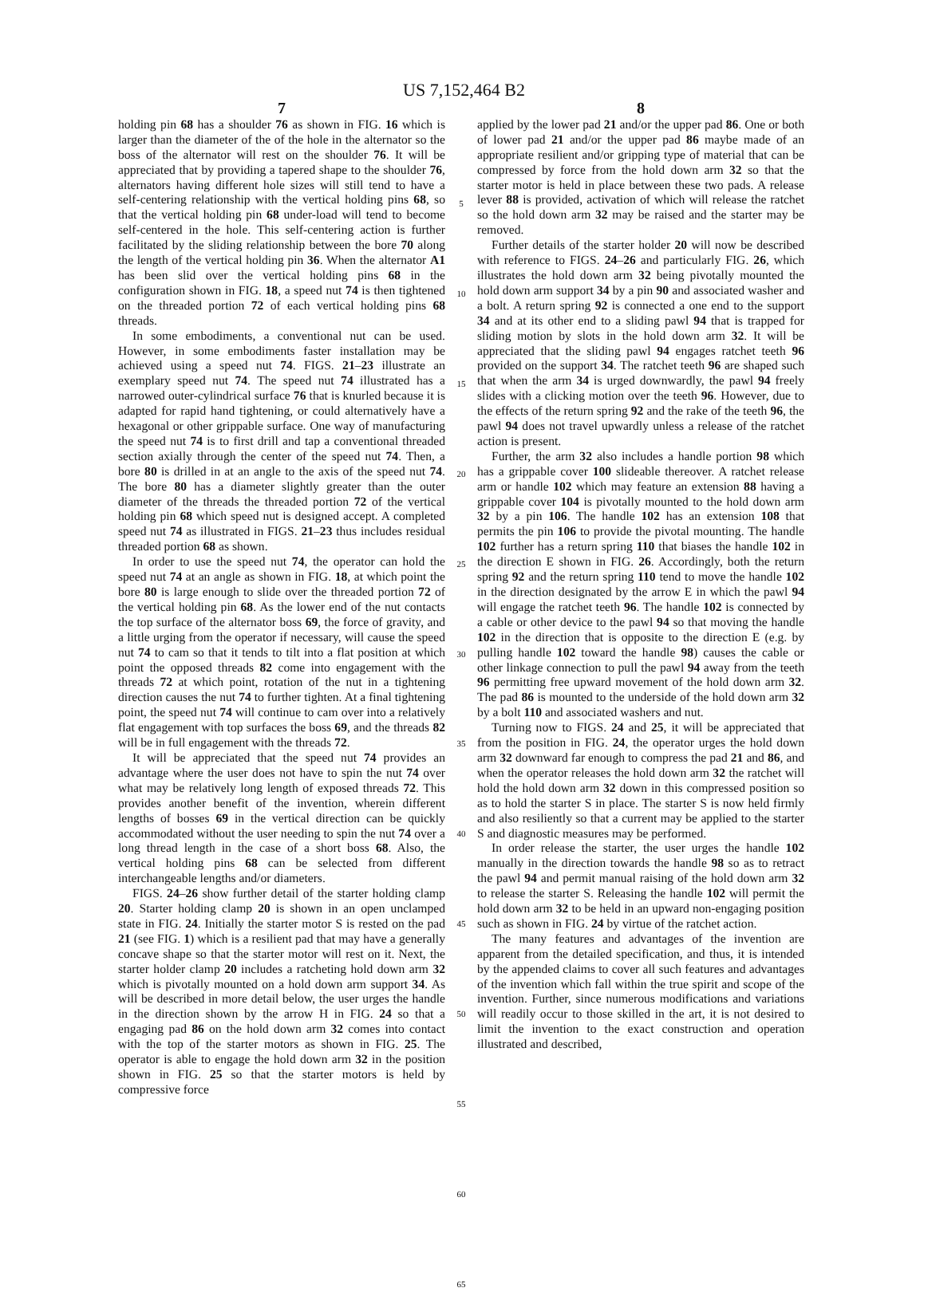US 7,152,464 B2
7
holding pin 68 has a shoulder 76 as shown in FIG. 16 which is larger than the diameter of the of the hole in the alternator so the boss of the alternator will rest on the shoulder 76. It will be appreciated that by providing a tapered shape to the shoulder 76, alternators having different hole sizes will still tend to have a self-centering relationship with the vertical holding pins 68, so that the vertical holding pin 68 under-load will tend to become self-centered in the hole. This self-centering action is further facilitated by the sliding relationship between the bore 70 along the length of the vertical holding pin 36. When the alternator A1 has been slid over the vertical holding pins 68 in the configuration shown in FIG. 18, a speed nut 74 is then tightened on the threaded portion 72 of each vertical holding pins 68 threads.
In some embodiments, a conventional nut can be used. However, in some embodiments faster installation may be achieved using a speed nut 74. FIGS. 21–23 illustrate an exemplary speed nut 74. The speed nut 74 illustrated has a narrowed outer-cylindrical surface 76 that is knurled because it is adapted for rapid hand tightening, or could alternatively have a hexagonal or other grippable surface. One way of manufacturing the speed nut 74 is to first drill and tap a conventional threaded section axially through the center of the speed nut 74. Then, a bore 80 is drilled in at an angle to the axis of the speed nut 74. The bore 80 has a diameter slightly greater than the outer diameter of the threads the threaded portion 72 of the vertical holding pin 68 which speed nut is designed accept. A completed speed nut 74 as illustrated in FIGS. 21–23 thus includes residual threaded portion 68 as shown.
In order to use the speed nut 74, the operator can hold the speed nut 74 at an angle as shown in FIG. 18, at which point the bore 80 is large enough to slide over the threaded portion 72 of the vertical holding pin 68. As the lower end of the nut contacts the top surface of the alternator boss 69, the force of gravity, and a little urging from the operator if necessary, will cause the speed nut 74 to cam so that it tends to tilt into a flat position at which point the opposed threads 82 come into engagement with the threads 72 at which point, rotation of the nut in a tightening direction causes the nut 74 to further tighten. At a final tightening point, the speed nut 74 will continue to cam over into a relatively flat engagement with top surfaces the boss 69, and the threads 82 will be in full engagement with the threads 72.
It will be appreciated that the speed nut 74 provides an advantage where the user does not have to spin the nut 74 over what may be relatively long length of exposed threads 72. This provides another benefit of the invention, wherein different lengths of bosses 69 in the vertical direction can be quickly accommodated without the user needing to spin the nut 74 over a long thread length in the case of a short boss 68. Also, the vertical holding pins 68 can be selected from different interchangeable lengths and/or diameters.
FIGS. 24–26 show further detail of the starter holding clamp 20. Starter holding clamp 20 is shown in an open unclamped state in FIG. 24. Initially the starter motor S is rested on the pad 21 (see FIG. 1) which is a resilient pad that may have a generally concave shape so that the starter motor will rest on it. Next, the starter holder clamp 20 includes a ratcheting hold down arm 32 which is pivotally mounted on a hold down arm support 34. As will be described in more detail below, the user urges the handle in the direction shown by the arrow H in FIG. 24 so that a engaging pad 86 on the hold down arm 32 comes into contact with the top of the starter motors as shown in FIG. 25. The operator is able to engage the hold down arm 32 in the position shown in FIG. 25 so that the starter motors is held by compressive force
5
10
15
20
25
30
35
40
45
50
55
60
65
8
applied by the lower pad 21 and/or the upper pad 86. One or both of lower pad 21 and/or the upper pad 86 maybe made of an appropriate resilient and/or gripping type of material that can be compressed by force from the hold down arm 32 so that the starter motor is held in place between these two pads. A release lever 88 is provided, activation of which will release the ratchet so the hold down arm 32 may be raised and the starter may be removed.
Further details of the starter holder 20 will now be described with reference to FIGS. 24–26 and particularly FIG. 26, which illustrates the hold down arm 32 being pivotally mounted the hold down arm support 34 by a pin 90 and associated washer and a bolt. A return spring 92 is connected a one end to the support 34 and at its other end to a sliding pawl 94 that is trapped for sliding motion by slots in the hold down arm 32. It will be appreciated that the sliding pawl 94 engages ratchet teeth 96 provided on the support 34. The ratchet teeth 96 are shaped such that when the arm 34 is urged downwardly, the pawl 94 freely slides with a clicking motion over the teeth 96. However, due to the effects of the return spring 92 and the rake of the teeth 96, the pawl 94 does not travel upwardly unless a release of the ratchet action is present.
Further, the arm 32 also includes a handle portion 98 which has a grippable cover 100 slideable thereover. A ratchet release arm or handle 102 which may feature an extension 88 having a grippable cover 104 is pivotally mounted to the hold down arm 32 by a pin 106. The handle 102 has an extension 108 that permits the pin 106 to provide the pivotal mounting. The handle 102 further has a return spring 110 that biases the handle 102 in the direction E shown in FIG. 26. Accordingly, both the return spring 92 and the return spring 110 tend to move the handle 102 in the direction designated by the arrow E in which the pawl 94 will engage the ratchet teeth 96. The handle 102 is connected by a cable or other device to the pawl 94 so that moving the handle 102 in the direction that is opposite to the direction E (e.g. by pulling handle 102 toward the handle 98) causes the cable or other linkage connection to pull the pawl 94 away from the teeth 96 permitting free upward movement of the hold down arm 32. The pad 86 is mounted to the underside of the hold down arm 32 by a bolt 110 and associated washers and nut.
Turning now to FIGS. 24 and 25, it will be appreciated that from the position in FIG. 24, the operator urges the hold down arm 32 downward far enough to compress the pad 21 and 86, and when the operator releases the hold down arm 32 the ratchet will hold the hold down arm 32 down in this compressed position so as to hold the starter S in place. The starter S is now held firmly and also resiliently so that a current may be applied to the starter S and diagnostic measures may be performed.
In order release the starter, the user urges the handle 102 manually in the direction towards the handle 98 so as to retract the pawl 94 and permit manual raising of the hold down arm 32 to release the starter S. Releasing the handle 102 will permit the hold down arm 32 to be held in an upward non-engaging position such as shown in FIG. 24 by virtue of the ratchet action.
The many features and advantages of the invention are apparent from the detailed specification, and thus, it is intended by the appended claims to cover all such features and advantages of the invention which fall within the true spirit and scope of the invention. Further, since numerous modifications and variations will readily occur to those skilled in the art, it is not desired to limit the invention to the exact construction and operation illustrated and described,